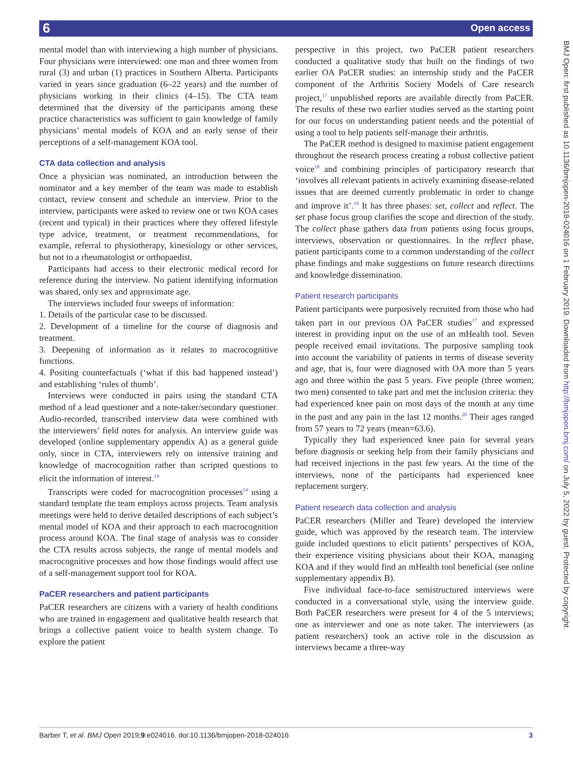6 Open access
mental model than with interviewing a high number of physicians. Four physicians were interviewed: one man and three women from rural (3) and urban (1) practices in Southern Alberta. Participants varied in years since graduation (6–22 years) and the number of physicians working in their clinics (4–15). The CTA team determined that the diversity of the participants among these practice characteristics was sufficient to gain knowledge of family physicians’ mental models of KOA and an early sense of their perceptions of a self-management KOA tool.
CTA data collection and analysis
Once a physician was nominated, an introduction between the nominator and a key member of the team was made to establish contact, review consent and schedule an interview. Prior to the interview, participants were asked to review one or two KOA cases (recent and typical) in their practices where they offered lifestyle type advice, treatment, or treatment recommendations, for example, referral to physiotherapy, kinesiology or other services, but not to a rheumatologist or orthopaedist.
Participants had access to their electronic medical record for reference during the interview. No patient identifying information was shared, only sex and approximate age.
The interviews included four sweeps of information:
1. Details of the particular case to be discussed.
2. Development of a timeline for the course of diagnosis and treatment.
3. Deepening of information as it relates to macrocognitive functions.
4. Positing counterfactuals (‘what if this had happened instead’) and establishing ‘rules of thumb’.
Interviews were conducted in pairs using the standard CTA method of a lead questioner and a note-taker/secondary questioner. Audio-recorded, transcribed interview data were combined with the interviewers’ field notes for analysis. An interview guide was developed (online supplementary appendix A) as a general guide only, since in CTA, interviewers rely on intensive training and knowledge of macrocognition rather than scripted questions to elicit the information of interest.<sup>14</sup>
Transcripts were coded for macrocognition processes<sup>14</sup> using a standard template the team employs across projects. Team analysis meetings were held to derive detailed descriptions of each subject’s mental model of KOA and their approach to each macrocognition process around KOA. The final stage of analysis was to consider the CTA results across subjects, the range of mental models and macrocognitive processes and how those findings would affect use of a self-management support tool for KOA.
PaCER researchers and patient participants
PaCER researchers are citizens with a variety of health conditions who are trained in engagement and qualitative health research that brings a collective patient voice to health system change. To explore the patient
perspective in this project, two PaCER patient researchers conducted a qualitative study that built on the findings of two earlier OA PaCER studies: an internship study and the PaCER component of the Arthritis Society Models of Care research project,<sup>17</sup> unpublished reports are available directly from PaCER. The results of these two earlier studies served as the starting point for our focus on understanding patient needs and the potential of using a tool to help patients self-manage their arthritis.
The PaCER method is designed to maximise patient engagement throughout the research process creating a robust collective patient voice<sup>18</sup> and combining principles of participatory research that ‘involves all relevant patients in actively examining disease-related issues that are deemed currently problematic in order to change and improve it’.<sup>19</sup> It has three phases: set, collect and reflect. The set phase focus group clarifies the scope and direction of the study. The collect phase gathers data from patients using focus groups, interviews, observation or questionnaires. In the reflect phase, patient participants come to a common understanding of the collect phase findings and make suggestions on future research directions and knowledge dissemination.
Patient research participants
Patient participants were purposively recruited from those who had taken part in our previous OA PaCER studies<sup>17</sup> and expressed interest in providing input on the use of an mHealth tool. Seven people received email invitations. The purposive sampling took into account the variability of patients in terms of disease severity and age, that is, four were diagnosed with OA more than 5 years ago and three within the past 5 years. Five people (three women; two men) consented to take part and met the inclusion criteria: they had experienced knee pain on most days of the month at any time in the past and any pain in the last 12 months.<sup>20</sup> Their ages ranged from 57 years to 72 years (mean=63.6).
Typically they had experienced knee pain for several years before diagnosis or seeking help from their family physicians and had received injections in the past few years. At the time of the interviews, none of the participants had experienced knee replacement surgery.
Patient research data collection and analysis
PaCER researchers (Miller and Teare) developed the interview guide, which was approved by the research team. The interview guide included questions to elicit patients’ perspectives of KOA, their experience visiting physicians about their KOA, managing KOA and if they would find an mHealth tool beneficial (see online supplementary appendix B).
Five individual face-to-face semistructured interviews were conducted in a conversational style, using the interview guide. Both PaCER researchers were present for 4 of the 5 interviews; one as interviewer and one as note taker. The interviewers (as patient researchers) took an active role in the discussion as interviews became a three-way
BMJ Open: first published as 10.1136/bmjopen-2018-024016 on 1 February 2019. Downloaded from http://bmjopen.bmj.com/ on July 5, 2022 by guest. Protected by copyright.
Barber T, et al. BMJ Open 2019;9:e024016. doi:10.1136/bmjopen-2018-024016 3